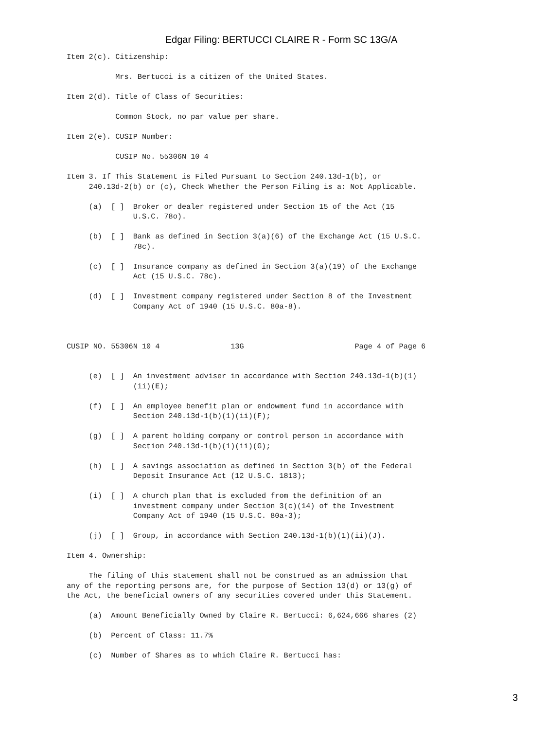Edgar Filing: BERTUCCI CLAIRE R - Form SC 13G/A
Item 2(c). Citizenship:

           Mrs. Bertucci is a citizen of the United States.

Item 2(d). Title of Class of Securities:

           Common Stock, no par value per share.

Item 2(e). CUSIP Number:

           CUSIP No. 55306N 10 4

Item 3. If This Statement is Filed Pursuant to Section 240.13d-1(b), or
     240.13d-2(b) or (c), Check Whether the Person Filing is a: Not Applicable.

     (a)  [ ]  Broker or dealer registered under Section 15 of the Act (15
               U.S.C. 78o).

     (b)  [ ]  Bank as defined in Section 3(a)(6) of the Exchange Act (15 U.S.C.
               78c).

     (c)  [ ]  Insurance company as defined in Section 3(a)(19) of the Exchange
               Act (15 U.S.C. 78c).

     (d)  [ ]  Investment company registered under Section 8 of the Investment
               Company Act of 1940 (15 U.S.C. 80a-8).



CUSIP NO. 55306N 10 4                13G                         Page 4 of Page 6


     (e)  [ ]  An investment adviser in accordance with Section 240.13d-1(b)(1)
               (ii)(E);

     (f)  [ ]  An employee benefit plan or endowment fund in accordance with
               Section 240.13d-1(b)(1)(ii)(F);

     (g)  [ ]  A parent holding company or control person in accordance with
               Section 240.13d-1(b)(1)(ii)(G);

     (h)  [ ]  A savings association as defined in Section 3(b) of the Federal
               Deposit Insurance Act (12 U.S.C. 1813);

     (i)  [ ]  A church plan that is excluded from the definition of an
               investment company under Section 3(c)(14) of the Investment
               Company Act of 1940 (15 U.S.C. 80a-3);

     (j)  [ ]  Group, in accordance with Section 240.13d-1(b)(1)(ii)(J).

Item 4. Ownership:

     The filing of this statement shall not be construed as an admission that
any of the reporting persons are, for the purpose of Section 13(d) or 13(g) of
the Act, the beneficial owners of any securities covered under this Statement.

     (a)  Amount Beneficially Owned by Claire R. Bertucci: 6,624,666 shares (2)

     (b)  Percent of Class: 11.7%

     (c)  Number of Shares as to which Claire R. Bertucci has:
3